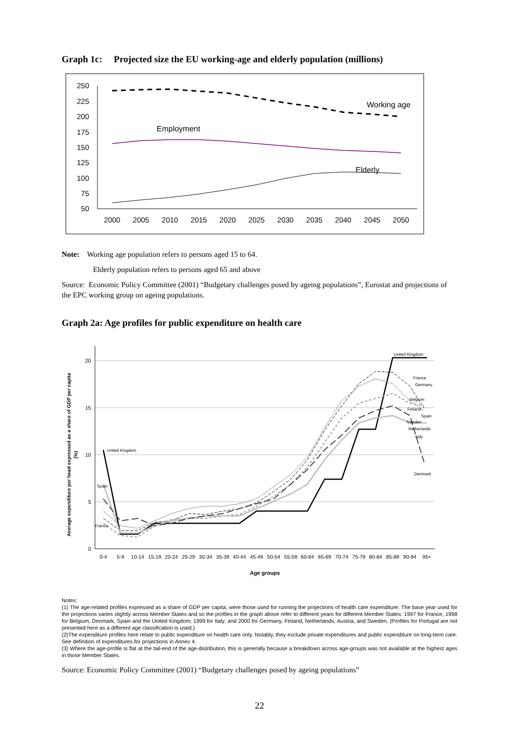Graph 1c: Projected size the EU working-age and elderly population (millions)
250
225
200
175
150
125
100
75
50
2000
2005
2010
2015
2020
2025
2030
2035
2040
2045
2050
Working age
Employment
Elderly
Note: Working age population refers to persons aged 15 to 64.
Elderly population refers to persons aged 65 and above
Source: Economic Policy Committee (2001) “Budgetary challenges posed by ageing populations”, Eurostat and projections of the EPC working group on ageing populations.
Graph 2a: Age profiles for public expenditure on health care
Average expenditure per head expressed as a share of GDP per capita
(%)
20
15
10
5
0
0-4
5-9
10-14
15-19
20-24
25-29
30-34
35-39
40-44
45-49
50-54
55-59
60-64
65-69
70-74
75-79
80-84
85-89
90-94
95+
Age groups
United Kingdom
Spain
France
United Kingdom
France
Germany
Belgium
Finland
Spain
Sweden
Netherlands
Italy
Denmark
Notes:
(1) The age-related profiles expressed as a share of GDP per capita, were those used for running the projections of health care expenditure. The base year used for the projections varies slightly across Member States and so the profiles in the graph above refer to different years for different Member States: 1997 for France, 1998 for Belgium, Denmark, Spain and the United Kingdom; 1999 for Italy; and 2000 for Germany, Finland, Netherlands, Austria, and Sweden. (Profiles for Portugal are not presented here as a different age classification is used.)
(2)The expenditure profiles here relate to public expenditure on health care only. Notably, they exclude private expenditures and public expenditure on long-term care. See definition of expenditures for projections in Annex 4.
(3) Where the age-profile is flat at the tail-end of the age-distribution, this is generally because a breakdown across age-groups was not available at the highest ages in those Member States.
Source: Economic Policy Committee (2001) “Budgetary challenges posed by ageing populations”
22